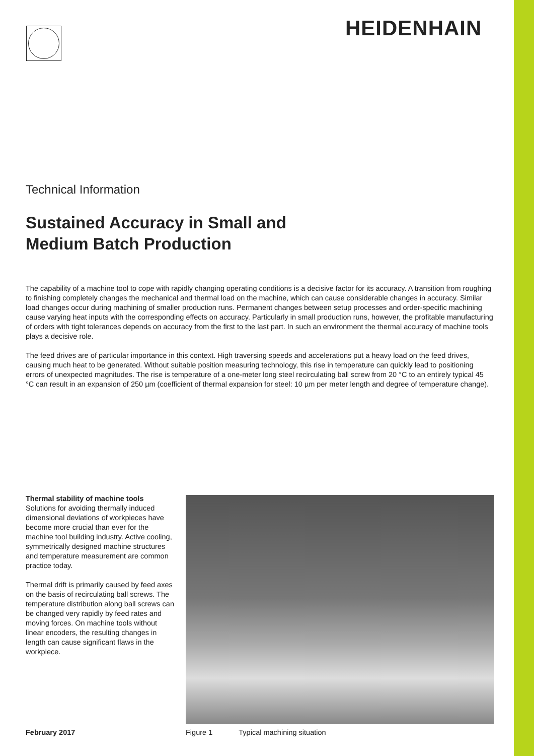HEIDENHAIN
Technical Information
Sustained Accuracy in Small and
Medium Batch Production
The capability of a machine tool to cope with rapidly changing operating conditions is a decisive factor for its accuracy. A transition from roughing to finishing completely changes the mechanical and thermal load on the machine, which can cause considerable changes in accuracy. Similar load changes occur during machining of smaller production runs. Permanent changes between setup processes and order-specific machining cause varying heat inputs with the corresponding effects on accuracy. Particularly in small production runs, however, the profitable manufacturing of orders with tight tolerances depends on accuracy from the first to the last part. In such an environment the thermal accuracy of machine tools plays a decisive role.
The feed drives are of particular importance in this context. High traversing speeds and accelerations put a heavy load on the feed drives, causing much heat to be generated. Without suitable position measuring technology, this rise in temperature can quickly lead to positioning errors of unexpected magnitudes. The rise is temperature of a one-meter long steel recirculating ball screw from 20 °C to an entirely typical 45 °C can result in an expansion of 250 µm (coefficient of thermal expansion for steel: 10 µm per meter length and degree of temperature change).
Thermal stability of machine tools
Solutions for avoiding thermally induced dimensional deviations of workpieces have become more crucial than ever for the machine tool building industry. Active cooling, symmetrically designed machine structures and temperature measurement are common practice today.
Thermal drift is primarily caused by feed axes on the basis of recirculating ball screws. The temperature distribution along ball screws can be changed very rapidly by feed rates and moving forces. On machine tools without linear encoders, the resulting changes in length can cause significant flaws in the workpiece.
February 2017
Figure 1 Typical machining situation